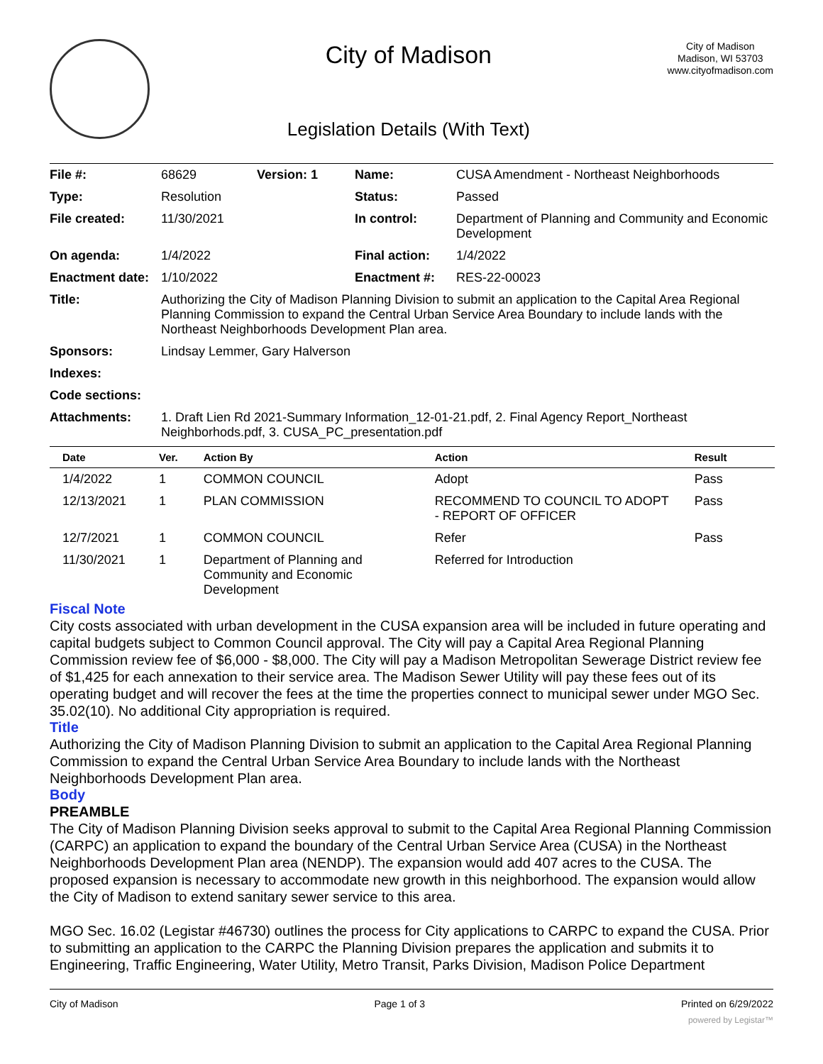City of Madison
Legislation Details (With Text)
City of Madison
Madison, WI 53703
www.cityofmadison.com
| File #: | 68629 | Version: 1 | Name: | CUSA Amendment - Northeast Neighborhoods |
| Type: | Resolution | | Status: | Passed |
| File created: | 11/30/2021 | | In control: | Department of Planning and Community and Economic Development |
| On agenda: | 1/4/2022 | | Final action: | 1/4/2022 |
| Enactment date: | 1/10/2022 | | Enactment #: | RES-22-00023 |
| Title: | Authorizing the City of Madison Planning Division to submit an application to the Capital Area Regional Planning Commission to expand the Central Urban Service Area Boundary to include lands with the Northeast Neighborhoods Development Plan area. | | | |
| Sponsors: | Lindsay Lemmer, Gary Halverson | | | |
| Indexes: | | | | |
| Code sections: | | | | |
| Attachments: | 1. Draft Lien Rd 2021-Summary Information_12-01-21.pdf, 2. Final Agency Report_Northeast Neighborhods.pdf, 3. CUSA_PC_presentation.pdf | | | |
| Date | Ver. | Action By | Action | Result |
| --- | --- | --- | --- | --- |
| 1/4/2022 | 1 | COMMON COUNCIL | Adopt | Pass |
| 12/13/2021 | 1 | PLAN COMMISSION | RECOMMEND TO COUNCIL TO ADOPT - REPORT OF OFFICER | Pass |
| 12/7/2021 | 1 | COMMON COUNCIL | Refer | Pass |
| 11/30/2021 | 1 | Department of Planning and Community and Economic Development | Referred for Introduction | |
Fiscal Note
City costs associated with urban development in the CUSA expansion area will be included in future operating and capital budgets subject to Common Council approval. The City will pay a Capital Area Regional Planning Commission review fee of $6,000 - $8,000. The City will pay a Madison Metropolitan Sewerage District review fee of $1,425 for each annexation to their service area. The Madison Sewer Utility will pay these fees out of its operating budget and will recover the fees at the time the properties connect to municipal sewer under MGO Sec. 35.02(10). No additional City appropriation is required.
Title
Authorizing the City of Madison Planning Division to submit an application to the Capital Area Regional Planning Commission to expand the Central Urban Service Area Boundary to include lands with the Northeast Neighborhoods Development Plan area.
Body
PREAMBLE
The City of Madison Planning Division seeks approval to submit to the Capital Area Regional Planning Commission (CARPC) an application to expand the boundary of the Central Urban Service Area (CUSA) in the Northeast Neighborhoods Development Plan area (NENDP). The expansion would add 407 acres to the CUSA. The proposed expansion is necessary to accommodate new growth in this neighborhood. The expansion would allow the City of Madison to extend sanitary sewer service to this area.
MGO Sec. 16.02 (Legistar #46730) outlines the process for City applications to CARPC to expand the CUSA. Prior to submitting an application to the CARPC the Planning Division prepares the application and submits it to Engineering, Traffic Engineering, Water Utility, Metro Transit, Parks Division, Madison Police Department
City of Madison Page 1 of 3 Printed on 6/29/2022
powered by Legistar™